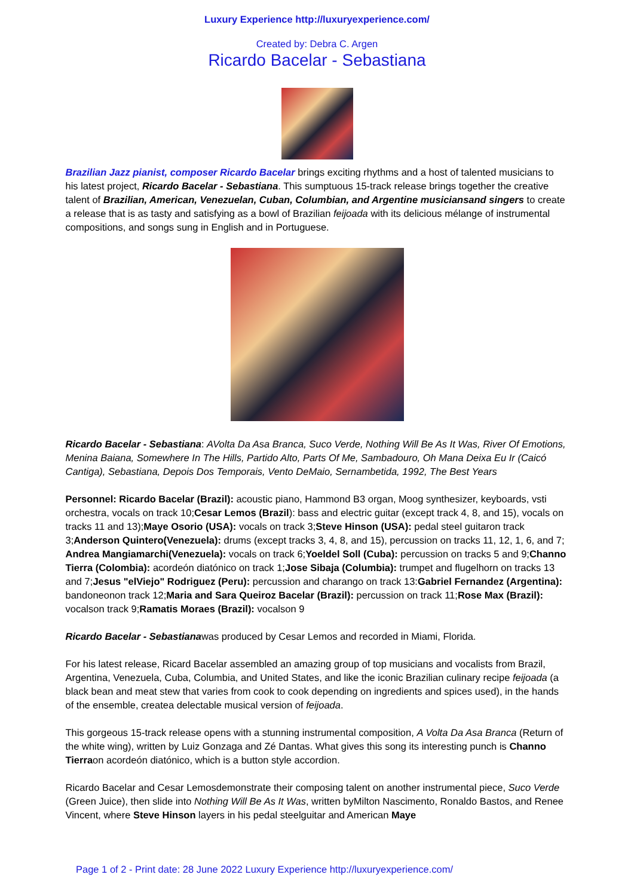Luxury Experience http://luxuryexperience.com/
Created by: Debra C. Argen
Ricardo Bacelar - Sebastiana
Brazilian Jazz pianist, composer Ricardo Bacelar brings exciting rhythms and a host of talented musicians to his latest project, Ricardo Bacelar - Sebastiana. This sumptuous 15-track release brings together the creative talent of Brazilian, American, Venezuelan, Cuban, Columbian, and Argentine musiciansand singers to create a release that is as tasty and satisfying as a bowl of Brazilian feijoada with its delicious mélange of instrumental compositions, and songs sung in English and in Portuguese.
Ricardo Bacelar - Sebastiana: AVolta Da Asa Branca, Suco Verde, Nothing Will Be As It Was, River Of Emotions, Menina Baiana, Somewhere In The Hills, Partido Alto, Parts Of Me, Sambadouro, Oh Mana Deixa Eu Ir (Caicó Cantiga), Sebastiana, Depois Dos Temporais, Vento DeMaio, Sernambetida, 1992, The Best Years
Personnel: Ricardo Bacelar (Brazil): acoustic piano, Hammond B3 organ, Moog synthesizer, keyboards, vsti orchestra, vocals on track 10;Cesar Lemos (Brazil): bass and electric guitar (except track 4, 8, and 15), vocals on tracks 11 and 13);Maye Osorio (USA): vocals on track 3;Steve Hinson (USA): pedal steel guitaron track 3;Anderson Quintero(Venezuela): drums (except tracks 3, 4, 8, and 15), percussion on tracks 11, 12, 1, 6, and 7; Andrea Mangiamarchi(Venezuela): vocals on track 6;Yoeldel Soll (Cuba): percussion on tracks 5 and 9;Channo Tierra (Colombia): acordeón diatónico on track 1;Jose Sibaja (Columbia): trumpet and flugelhorn on tracks 13 and 7;Jesus "elViejo" Rodriguez (Peru): percussion and charango on track 13:Gabriel Fernandez (Argentina): bandoneonon track 12;Maria and Sara Queiroz Bacelar (Brazil): percussion on track 11;Rose Max (Brazil): vocalson track 9;Ramatis Moraes (Brazil): vocalson 9
Ricardo Bacelar - Sebastianawas produced by Cesar Lemos and recorded in Miami, Florida.
For his latest release, Ricard Bacelar assembled an amazing group of top musicians and vocalists from Brazil, Argentina, Venezuela, Cuba, Columbia, and United States, and like the iconic Brazilian culinary recipe feijoada (a black bean and meat stew that varies from cook to cook depending on ingredients and spices used), in the hands of the ensemble, createa delectable musical version of feijoada.
This gorgeous 15-track release opens with a stunning instrumental composition, A Volta Da Asa Branca (Return of the white wing), written by Luiz Gonzaga and Zé Dantas. What gives this song its interesting punch is Channo Tierraon acordeón diatónico, which is a button style accordion.
Ricardo Bacelar and Cesar Lemosdemonstrate their composing talent on another instrumental piece, Suco Verde (Green Juice), then slide into Nothing Will Be As It Was, written byMilton Nascimento, Ronaldo Bastos, and Renee Vincent, where Steve Hinson layers in his pedal steelguitar and American Maye
Page 1 of 2 - Print date: 28 June 2022 Luxury Experience http://luxuryexperience.com/